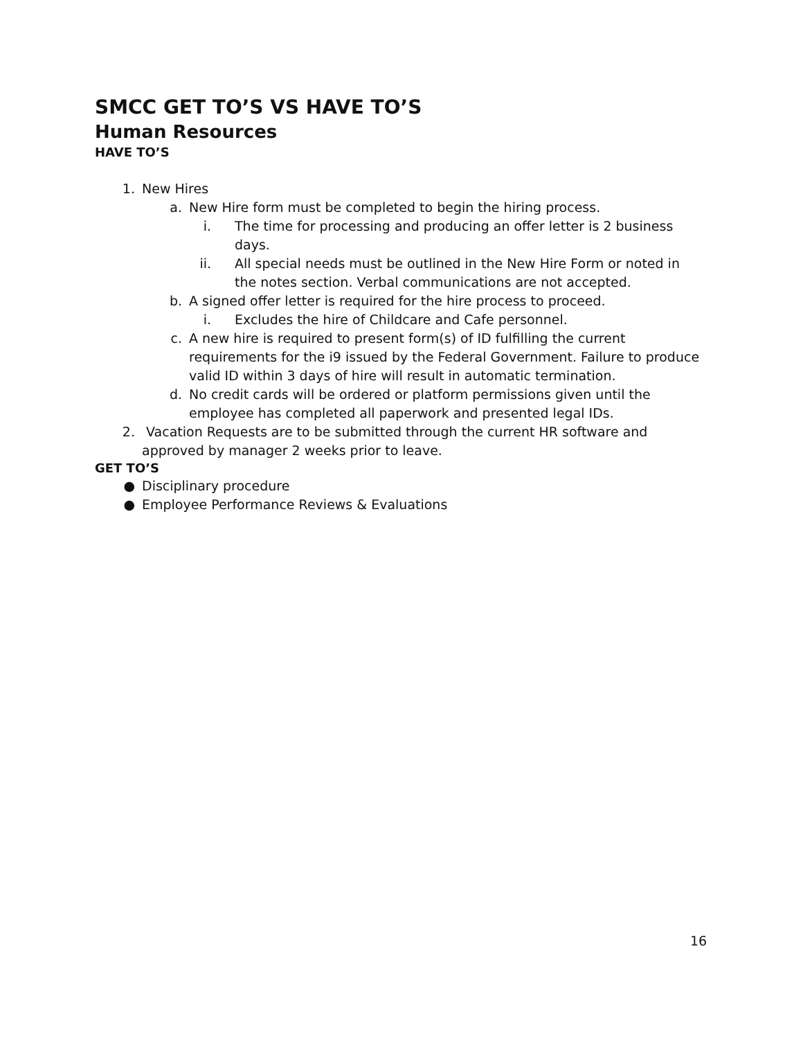SMCC GET TO’S VS HAVE TO’S
Human Resources
HAVE TO’S
1. New Hires
a. New Hire form must be completed to begin the hiring process.
i. The time for processing and producing an offer letter is 2 business days.
ii. All special needs must be outlined in the New Hire Form or noted in the notes section. Verbal communications are not accepted.
b. A signed offer letter is required for the hire process to proceed.
i. Excludes the hire of Childcare and Cafe personnel.
c. A new hire is required to present form(s) of ID fulfilling the current requirements for the i9 issued by the Federal Government. Failure to produce valid ID within 3 days of hire will result in automatic termination.
d. No credit cards will be ordered or platform permissions given until the employee has completed all paperwork and presented legal IDs.
2. Vacation Requests are to be submitted through the current HR software and approved by manager 2 weeks prior to leave.
GET TO’S
● Disciplinary procedure
● Employee Performance Reviews & Evaluations
16